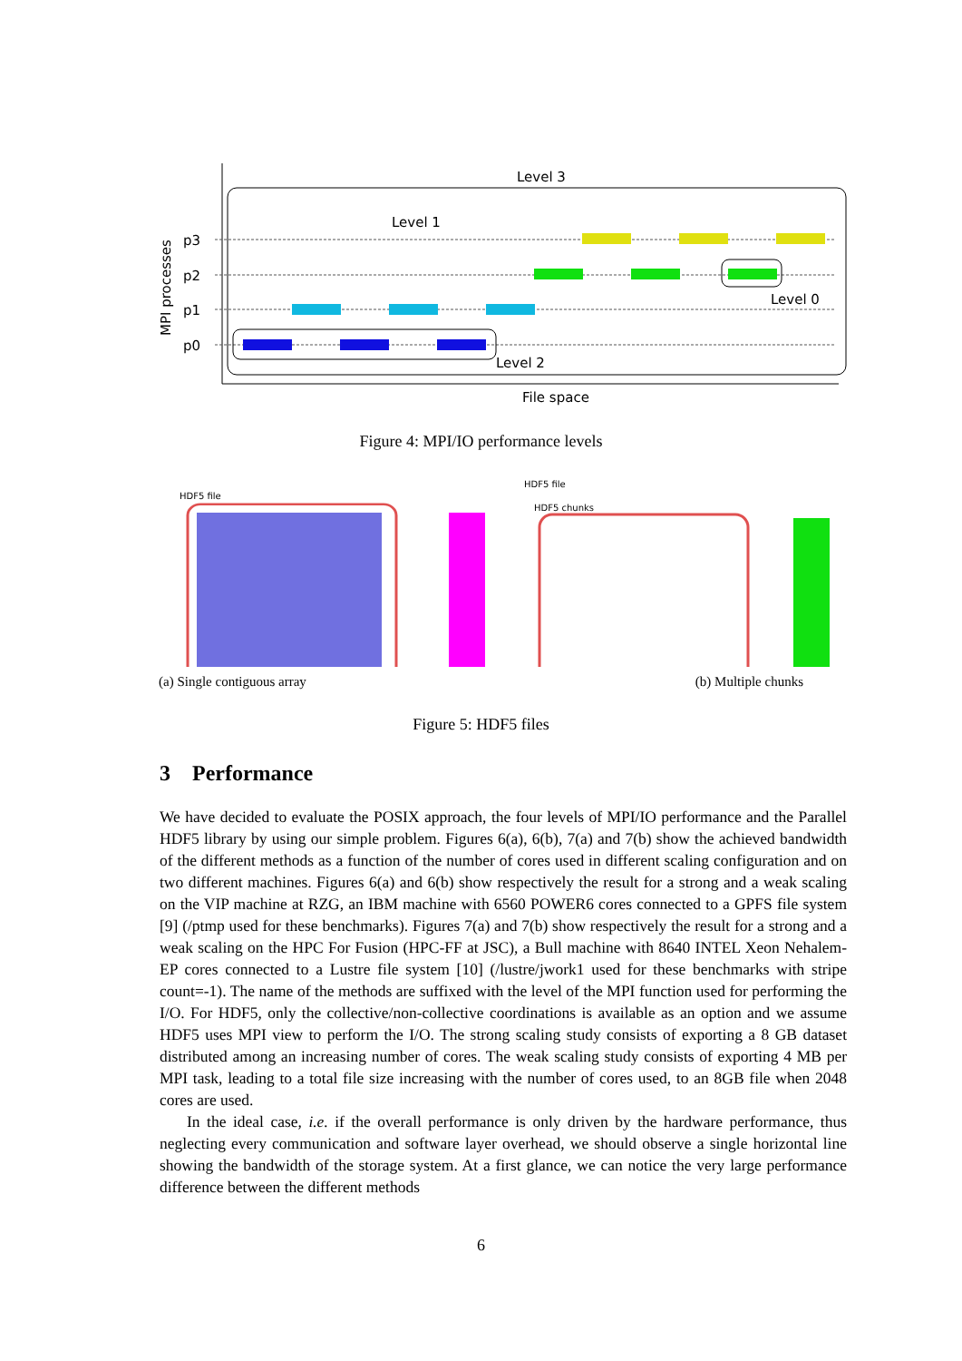Level 3
Level 1
Level 0
Level 2
File space
p3
p2
p1
p0
MPI processes
Figure 4: MPI/IO performance levels
HDF5 file
HDF5 file
HDF5 chunks
(a) Single contiguous array (b) Multiple chunks
Figure 5: HDF5 files
3 Performance
We have decided to evaluate the POSIX approach, the four levels of MPI/IO performance and the Parallel HDF5 library by using our simple problem. Figures 6(a), 6(b), 7(a) and 7(b) show the achieved bandwidth of the different methods as a function of the number of cores used in different scaling configuration and on two different machines. Figures 6(a) and 6(b) show respectively the result for a strong and a weak scaling on the VIP machine at RZG, an IBM machine with 6560 POWER6 cores connected to a GPFS file system [9] (/ptmp used for these benchmarks). Figures 7(a) and 7(b) show respectively the result for a strong and a weak scaling on the HPC For Fusion (HPC-FF at JSC), a Bull machine with 8640 INTEL Xeon Nehalem-EP cores connected to a Lustre file system [10] (/lustre/jwork1 used for these benchmarks with stripe count=-1). The name of the methods are suffixed with the level of the MPI function used for performing the I/O. For HDF5, only the collective/non-collective coordinations is available as an option and we assume HDF5 uses MPI view to perform the I/O. The strong scaling study consists of exporting a 8 GB dataset distributed among an increasing number of cores. The weak scaling study consists of exporting 4 MB per MPI task, leading to a total file size increasing with the number of cores used, to an 8GB file when 2048 cores are used.
In the ideal case, i.e. if the overall performance is only driven by the hardware performance, thus neglecting every communication and software layer overhead, we should observe a single horizontal line showing the bandwidth of the storage system. At a first glance, we can notice the very large performance difference between the different methods
6